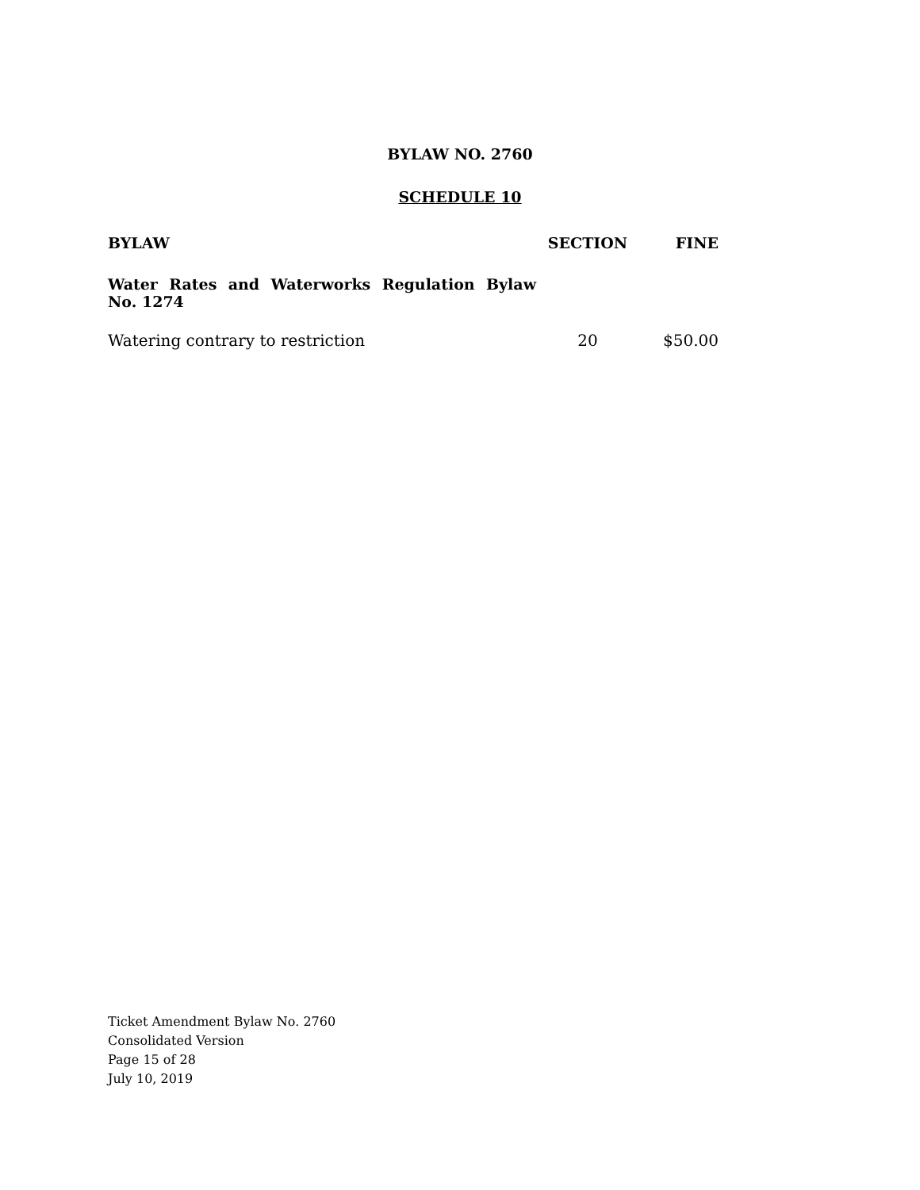BYLAW NO. 2760
SCHEDULE 10
| BYLAW | SECTION | FINE |
| --- | --- | --- |
| Water Rates and Waterworks Regulation Bylaw No. 1274 | | |
| Watering contrary to restriction | 20 | $50.00 |
Ticket Amendment Bylaw No. 2760
Consolidated Version
Page 15 of 28
July 10, 2019